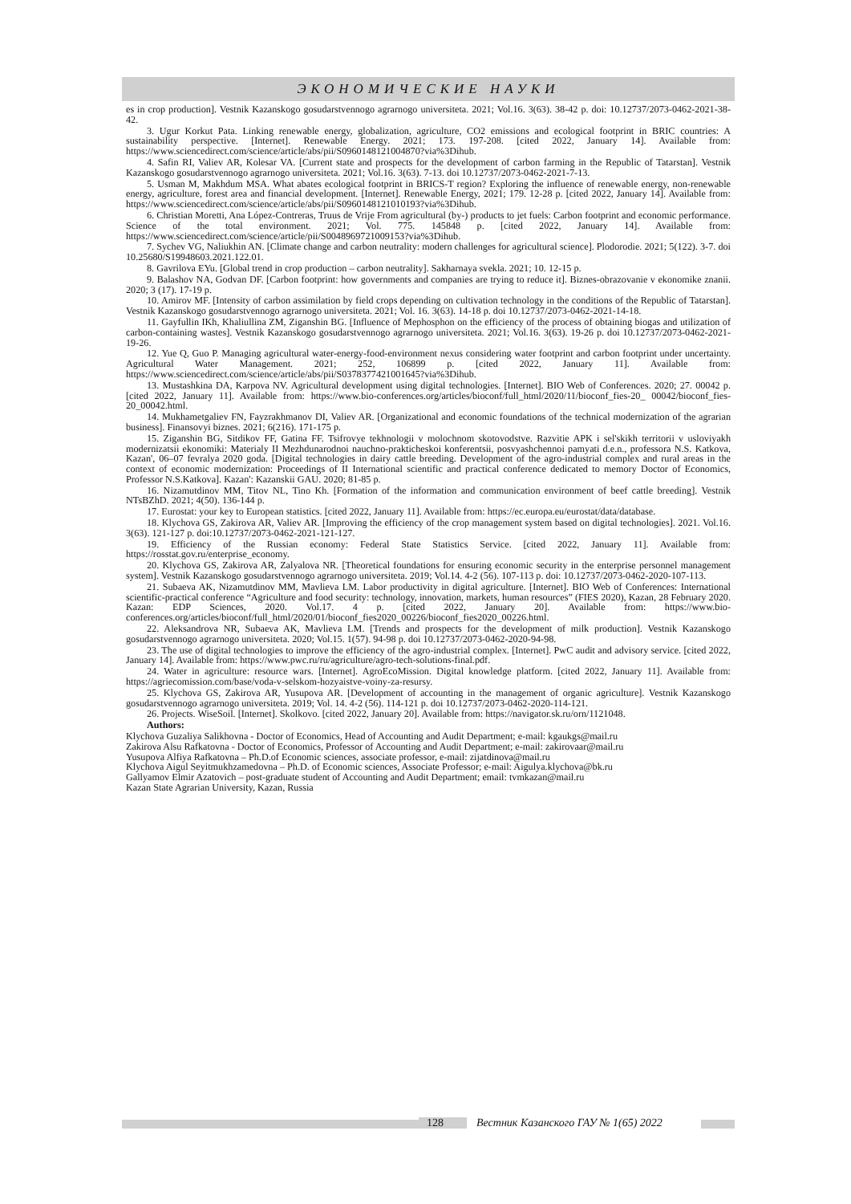ЭКОНОМИЧЕСКИЕ НАУКИ
es in crop production]. Vestnik Kazanskogo gosudarstvennogo agrarnogo universiteta. 2021; Vol.16. 3(63). 38-42 p. doi: 10.12737/2073-0462-2021-38-42.
3. Ugur Korkut Pata. Linking renewable energy, globalization, agriculture, CO2 emissions and ecological footprint in BRIC countries: A sustainability perspective. [Internet]. Renewable Energy. 2021; 173. 197-208. [cited 2022, January 14]. Available from: https://www.sciencedirect.com/science/article/abs/pii/S0960148121004870?via%3Dihub.
4. Safin RI, Valiev AR, Kolesar VA. [Current state and prospects for the development of carbon farming in the Republic of Tatarstan]. Vestnik Kazanskogo gosudarstvennogo agrarnogo universiteta. 2021; Vol.16. 3(63). 7-13. doi 10.12737/2073-0462-2021-7-13.
5. Usman M, Makhdum MSA. What abates ecological footprint in BRICS-T region? Exploring the influence of renewable energy, non-renewable energy, agriculture, forest area and financial development. [Internet]. Renewable Energy, 2021; 179. 12-28 p. [cited 2022, January 14]. Available from: https://www.sciencedirect.com/science/article/abs/pii/S0960148121010193?via%3Dihub.
6. Christian Moretti, Ana López-Contreras, Truus de Vrije From agricultural (by-) products to jet fuels: Carbon footprint and economic performance. Science of the total environment. 2021; Vol. 775. 145848 p. [cited 2022, January 14]. Available from: https://www.sciencedirect.com/science/article/pii/S0048969721009153?via%3Dihub.
7. Sychev VG, Naliukhin AN. [Climate change and carbon neutrality: modern challenges for agricultural science]. Plodorodie. 2021; 5(122). 3-7. doi 10.25680/S19948603.2021.122.01.
8. Gavrilova EYu. [Global trend in crop production – carbon neutrality]. Sakharnaya svekla. 2021; 10. 12-15 p.
9. Balashov NA, Godvan DF. [Carbon footprint: how governments and companies are trying to reduce it]. Biznes-obrazovanie v ekonomike znanii. 2020; 3 (17). 17-19 p.
10. Amirov MF. [Intensity of carbon assimilation by field crops depending on cultivation technology in the conditions of the Republic of Tatarstan]. Vestnik Kazanskogo gosudarstvennogo agrarnogo universiteta. 2021; Vol. 16. 3(63). 14-18 p. doi 10.12737/2073-0462-2021-14-18.
11. Gayfullin IKh, Khaliullina ZM, Ziganshin BG. [Influence of Mephosphon on the efficiency of the process of obtaining biogas and utilization of carbon-containing wastes]. Vestnik Kazanskogo gosudarstvennogo agrarnogo universiteta. 2021; Vol.16. 3(63). 19-26 p. doi 10.12737/2073-0462-2021-19-26.
12. Yue Q, Guo P. Managing agricultural water-energy-food-environment nexus considering water footprint and carbon footprint under uncertainty. Agricultural Water Management. 2021; 252, 106899 p. [cited 2022, January 11]. Available from: https://www.sciencedirect.com/science/article/abs/pii/S0378377421001645?via%3Dihub.
13. Mustashkina DA, Karpova NV. Agricultural development using digital technologies. [Internet]. BIO Web of Conferences. 2020; 27. 00042 p. [cited 2022, January 11]. Available from: https://www.bio-conferences.org/articles/bioconf/full_html/2020/11/bioconf_fies-20_ 00042/bioconf_fies-20_00042.html.
14. Mukhametgaliev FN, Fayzrakhmanov DI, Valiev AR. [Organizational and economic foundations of the technical modernization of the agrarian business]. Finansovyi biznes. 2021; 6(216). 171-175 p.
15. Ziganshin BG, Sitdikov FF, Gatina FF. Tsifrovye tekhnologii v molochnom skotovodstve. Razvitie APK i sel'skikh territorii v usloviyakh modernizatsii ekonomiki: Materialy II Mezhdunarodnoi nauchno-prakticheskoi konferentsii, posvyashchennoi pamyati d.e.n., professora N.S. Katkova, Kazan', 06–07 fevralya 2020 goda. [Digital technologies in dairy cattle breeding. Development of the agro-industrial complex and rural areas in the context of economic modernization: Proceedings of II International scientific and practical conference dedicated to memory Doctor of Economics, Professor N.S.Katkova]. Kazan': Kazanskii GAU. 2020; 81-85 p.
16. Nizamutdinov MM, Titov NL, Tino Kh. [Formation of the information and communication environment of beef cattle breeding]. Vestnik NTsBZhD. 2021; 4(50). 136-144 p.
17. Eurostat: your key to European statistics. [cited 2022, January 11]. Available from: https://ec.europa.eu/eurostat/data/database.
18. Klychova GS, Zakirova AR, Valiev AR. [Improving the efficiency of the crop management system based on digital technologies]. 2021. Vol.16. 3(63). 121-127 p. doi:10.12737/2073-0462-2021-121-127.
19. Efficiency of the Russian economy: Federal State Statistics Service. [cited 2022, January 11]. Available from: https://rosstat.gov.ru/enterprise_economy.
20. Klychova GS, Zakirova AR, Zalyalova NR. [Theoretical foundations for ensuring economic security in the enterprise personnel management system]. Vestnik Kazanskogo gosudarstvennogo agrarnogo universiteta. 2019; Vol.14. 4-2 (56). 107-113 p. doi: 10.12737/2073-0462-2020-107-113.
21. Subaeva AK, Nizamutdinov MM, Mavlieva LM. Labor productivity in digital agriculture. [Internet]. BIO Web of Conferences: International scientific-practical conference “Agriculture and food security: technology, innovation, markets, human resources” (FIES 2020), Kazan, 28 February 2020. Kazan: EDP Sciences, 2020. Vol.17. 4 p. [cited 2022, January 20]. Available from: https://www.bio-conferences.org/articles/bioconf/full_html/2020/01/bioconf_fies2020_00226/bioconf_fies2020_00226.html.
22. Aleksandrova NR, Subaeva AK, Mavlieva LM. [Trends and prospects for the development of milk production]. Vestnik Kazanskogo gosudarstvennogo agrarnogo universiteta. 2020; Vol.15. 1(57). 94-98 p. doi 10.12737/2073-0462-2020-94-98.
23. The use of digital technologies to improve the efficiency of the agro-industrial complex. [Internet]. PwC audit and advisory service. [cited 2022, January 14]. Available from: https://www.pwc.ru/ru/agriculture/agro-tech-solutions-final.pdf.
24. Water in agriculture: resource wars. [Internet]. AgroEcoMission. Digital knowledge platform. [cited 2022, January 11]. Available from: https://agriecomission.com/base/voda-v-selskom-hozyaistve-voiny-za-resursy.
25. Klychova GS, Zakirova AR, Yusupova AR. [Development of accounting in the management of organic agriculture]. Vestnik Kazanskogo gosudarstvennogo agrarnogo universiteta. 2019; Vol. 14. 4-2 (56). 114-121 p. doi 10.12737/2073-0462-2020-114-121.
26. Projects. WiseSoil. [Internet]. Skolkovo. [cited 2022, January 20]. Available from: https://navigator.sk.ru/orn/1121048.
Authors:
Klychova Guzaliya Salikhovna - Doctor of Economics, Head of Accounting and Audit Department; e-mail: kgaukgs@mail.ru
Zakirova Alsu Rafkatovna - Doctor of Economics, Professor of Accounting and Audit Department; e-mail: zakirovaar@mail.ru
Yusupova Alfiya Rafkatovna – Ph.D.of Economic sciences, associate professor, e-mail: zijatdinova@mail.ru
Klychova Aigul Seyitmukhzamedovna – Ph.D. of Economic sciences, Associate Professor; e-mail: Aigulya.klychova@bk.ru
Gallyamov Elmir Azatovich – post-graduate student of Accounting and Audit Department; email: tvmkazan@mail.ru
Kazan State Agrarian University, Kazan, Russia
128
Вестник Казанского ГАУ № 1(65) 2022